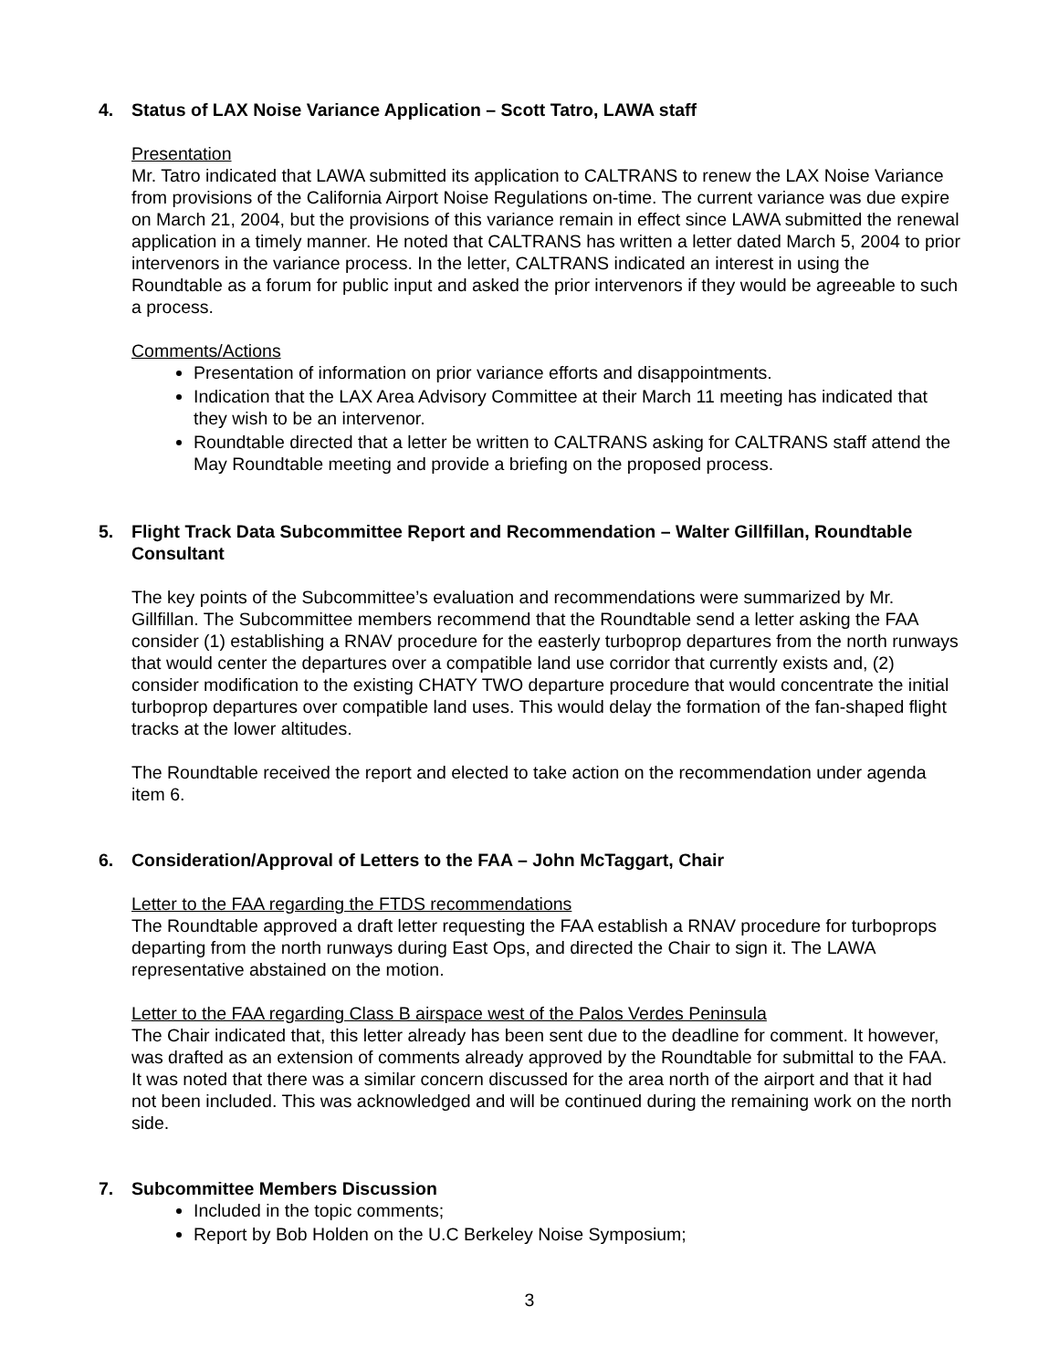4. Status of LAX Noise Variance Application – Scott Tatro, LAWA staff
Presentation
Mr. Tatro indicated that LAWA submitted its application to CALTRANS to renew the LAX Noise Variance from provisions of the California Airport Noise Regulations on-time. The current variance was due expire on March 21, 2004, but the provisions of this variance remain in effect since LAWA submitted the renewal application in a timely manner. He noted that CALTRANS has written a letter dated March 5, 2004 to prior intervenors in the variance process. In the letter, CALTRANS indicated an interest in using the Roundtable as a forum for public input and asked the prior intervenors if they would be agreeable to such a process.
Comments/Actions
Presentation of information on prior variance efforts and disappointments.
Indication that the LAX Area Advisory Committee at their March 11 meeting has indicated that they wish to be an intervenor.
Roundtable directed that a letter be written to CALTRANS asking for CALTRANS staff attend the May Roundtable meeting and provide a briefing on the proposed process.
5. Flight Track Data Subcommittee Report and Recommendation – Walter Gillfillan, Roundtable Consultant
The key points of the Subcommittee’s evaluation and recommendations were summarized by Mr. Gillfillan. The Subcommittee members recommend that the Roundtable send a letter asking the FAA consider (1) establishing a RNAV procedure for the easterly turboprop departures from the north runways that would center the departures over a compatible land use corridor that currently exists and, (2) consider modification to the existing CHATY TWO departure procedure that would concentrate the initial turboprop departures over compatible land uses. This would delay the formation of the fan-shaped flight tracks at the lower altitudes.
The Roundtable received the report and elected to take action on the recommendation under agenda item 6.
6. Consideration/Approval of Letters to the FAA – John McTaggart, Chair
Letter to the FAA regarding the FTDS recommendations
The Roundtable approved a draft letter requesting the FAA establish a RNAV procedure for turboprops departing from the north runways during East Ops, and directed the Chair to sign it. The LAWA representative abstained on the motion.
Letter to the FAA regarding Class B airspace west of the Palos Verdes Peninsula
The Chair indicated that, this letter already has been sent due to the deadline for comment. It however, was drafted as an extension of comments already approved by the Roundtable for submittal to the FAA. It was noted that there was a similar concern discussed for the area north of the airport and that it had not been included. This was acknowledged and will be continued during the remaining work on the north side.
7. Subcommittee Members Discussion
Included in the topic comments;
Report by Bob Holden on the U.C Berkeley Noise Symposium;
3